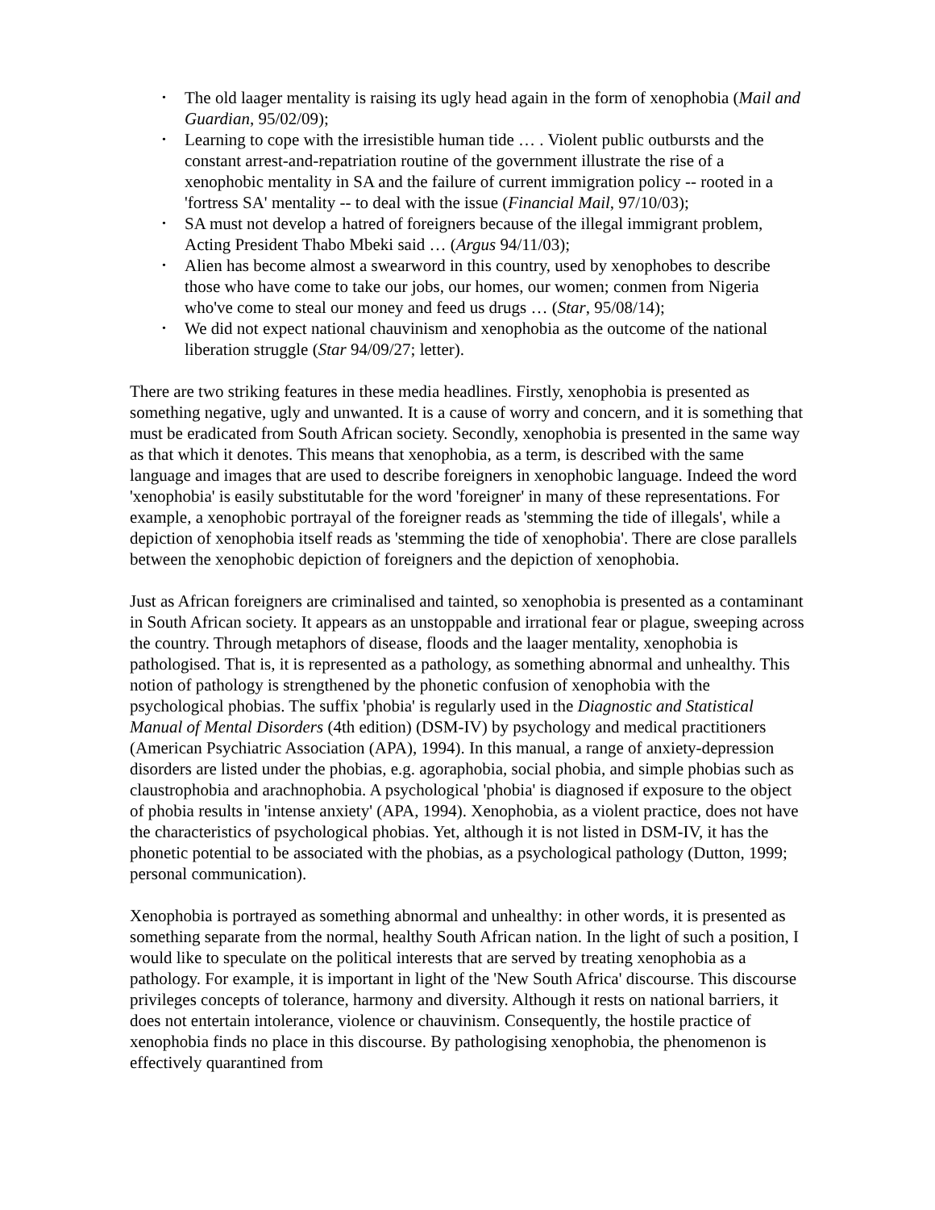• The old laager mentality is raising its ugly head again in the form of xenophobia (Mail and Guardian, 95/02/09);
• Learning to cope with the irresistible human tide … . Violent public outbursts and the constant arrest-and-repatriation routine of the government illustrate the rise of a xenophobic mentality in SA and the failure of current immigration policy -- rooted in a 'fortress SA' mentality -- to deal with the issue (Financial Mail, 97/10/03);
• SA must not develop a hatred of foreigners because of the illegal immigrant problem, Acting President Thabo Mbeki said … (Argus 94/11/03);
• Alien has become almost a swearword in this country, used by xenophobes to describe those who have come to take our jobs, our homes, our women; conmen from Nigeria who've come to steal our money and feed us drugs … (Star, 95/08/14);
• We did not expect national chauvinism and xenophobia as the outcome of the national liberation struggle (Star 94/09/27; letter).
There are two striking features in these media headlines. Firstly, xenophobia is presented as something negative, ugly and unwanted. It is a cause of worry and concern, and it is something that must be eradicated from South African society. Secondly, xenophobia is presented in the same way as that which it denotes. This means that xenophobia, as a term, is described with the same language and images that are used to describe foreigners in xenophobic language. Indeed the word 'xenophobia' is easily substitutable for the word 'foreigner' in many of these representations. For example, a xenophobic portrayal of the foreigner reads as 'stemming the tide of illegals', while a depiction of xenophobia itself reads as 'stemming the tide of xenophobia'. There are close parallels between the xenophobic depiction of foreigners and the depiction of xenophobia.
Just as African foreigners are criminalised and tainted, so xenophobia is presented as a contaminant in South African society. It appears as an unstoppable and irrational fear or plague, sweeping across the country. Through metaphors of disease, floods and the laager mentality, xenophobia is pathologised. That is, it is represented as a pathology, as something abnormal and unhealthy. This notion of pathology is strengthened by the phonetic confusion of xenophobia with the psychological phobias. The suffix 'phobia' is regularly used in the Diagnostic and Statistical Manual of Mental Disorders (4th edition) (DSM-IV) by psychology and medical practitioners (American Psychiatric Association (APA), 1994). In this manual, a range of anxiety-depression disorders are listed under the phobias, e.g. agoraphobia, social phobia, and simple phobias such as claustrophobia and arachnophobia. A psychological 'phobia' is diagnosed if exposure to the object of phobia results in 'intense anxiety' (APA, 1994). Xenophobia, as a violent practice, does not have the characteristics of psychological phobias. Yet, although it is not listed in DSM-IV, it has the phonetic potential to be associated with the phobias, as a psychological pathology (Dutton, 1999; personal communication).
Xenophobia is portrayed as something abnormal and unhealthy: in other words, it is presented as something separate from the normal, healthy South African nation. In the light of such a position, I would like to speculate on the political interests that are served by treating xenophobia as a pathology. For example, it is important in light of the 'New South Africa' discourse. This discourse privileges concepts of tolerance, harmony and diversity. Although it rests on national barriers, it does not entertain intolerance, violence or chauvinism. Consequently, the hostile practice of xenophobia finds no place in this discourse. By pathologising xenophobia, the phenomenon is effectively quarantined from